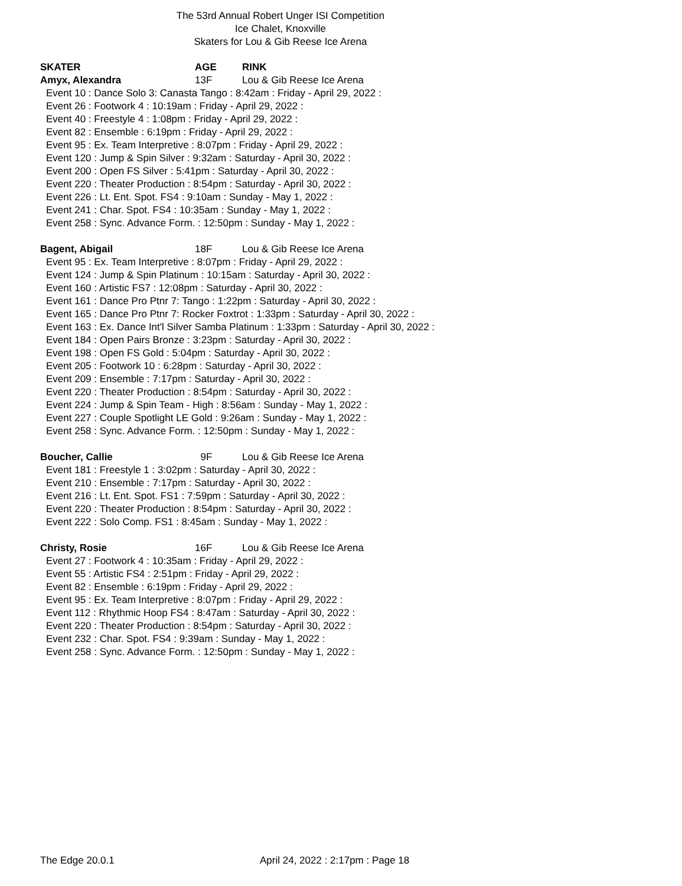The 53rd Annual Robert Unger ISI Competition
Ice Chalet, Knoxville
Skaters for Lou & Gib Reese Ice Arena
SKATER AGE RINK
Amyx, Alexandra 13F Lou & Gib Reese Ice Arena
Event 10 : Dance Solo 3: Canasta Tango : 8:42am : Friday - April 29, 2022 :
Event 26 : Footwork 4 : 10:19am : Friday - April 29, 2022 :
Event 40 : Freestyle 4 : 1:08pm : Friday - April 29, 2022 :
Event 82 : Ensemble : 6:19pm : Friday - April 29, 2022 :
Event 95 : Ex. Team Interpretive : 8:07pm : Friday - April 29, 2022 :
Event 120 : Jump & Spin Silver : 9:32am : Saturday - April 30, 2022 :
Event 200 : Open FS Silver : 5:41pm : Saturday - April 30, 2022 :
Event 220 : Theater Production : 8:54pm : Saturday - April 30, 2022 :
Event 226 : Lt. Ent. Spot. FS4 : 9:10am : Sunday - May 1, 2022 :
Event 241 : Char. Spot. FS4 : 10:35am : Sunday - May 1, 2022 :
Event 258 : Sync. Advance Form. : 12:50pm : Sunday - May 1, 2022 :
Bagent, Abigail 18F Lou & Gib Reese Ice Arena
Event 95 : Ex. Team Interpretive : 8:07pm : Friday - April 29, 2022 :
Event 124 : Jump & Spin Platinum : 10:15am : Saturday - April 30, 2022 :
Event 160 : Artistic FS7 : 12:08pm : Saturday - April 30, 2022 :
Event 161 : Dance Pro Ptnr 7: Tango : 1:22pm : Saturday - April 30, 2022 :
Event 165 : Dance Pro Ptnr 7: Rocker Foxtrot : 1:33pm : Saturday - April 30, 2022 :
Event 163 : Ex. Dance Int'l Silver Samba Platinum : 1:33pm : Saturday - April 30, 2022 :
Event 184 : Open Pairs Bronze : 3:23pm : Saturday - April 30, 2022 :
Event 198 : Open FS Gold : 5:04pm : Saturday - April 30, 2022 :
Event 205 : Footwork 10 : 6:28pm : Saturday - April 30, 2022 :
Event 209 : Ensemble : 7:17pm : Saturday - April 30, 2022 :
Event 220 : Theater Production : 8:54pm : Saturday - April 30, 2022 :
Event 224 : Jump & Spin Team - High : 8:56am : Sunday - May 1, 2022 :
Event 227 : Couple Spotlight LE Gold : 9:26am : Sunday - May 1, 2022 :
Event 258 : Sync. Advance Form. : 12:50pm : Sunday - May 1, 2022 :
Boucher, Callie 9F Lou & Gib Reese Ice Arena
Event 181 : Freestyle 1 : 3:02pm : Saturday - April 30, 2022 :
Event 210 : Ensemble : 7:17pm : Saturday - April 30, 2022 :
Event 216 : Lt. Ent. Spot. FS1 : 7:59pm : Saturday - April 30, 2022 :
Event 220 : Theater Production : 8:54pm : Saturday - April 30, 2022 :
Event 222 : Solo Comp. FS1 : 8:45am : Sunday - May 1, 2022 :
Christy, Rosie 16F Lou & Gib Reese Ice Arena
Event 27 : Footwork 4 : 10:35am : Friday - April 29, 2022 :
Event 55 : Artistic FS4 : 2:51pm : Friday - April 29, 2022 :
Event 82 : Ensemble : 6:19pm : Friday - April 29, 2022 :
Event 95 : Ex. Team Interpretive : 8:07pm : Friday - April 29, 2022 :
Event 112 : Rhythmic Hoop FS4 : 8:47am : Saturday - April 30, 2022 :
Event 220 : Theater Production : 8:54pm : Saturday - April 30, 2022 :
Event 232 : Char. Spot. FS4 : 9:39am : Sunday - May 1, 2022 :
Event 258 : Sync. Advance Form. : 12:50pm : Sunday - May 1, 2022 :
The Edge 20.0.1 April 24, 2022 : 2:17pm : Page 18